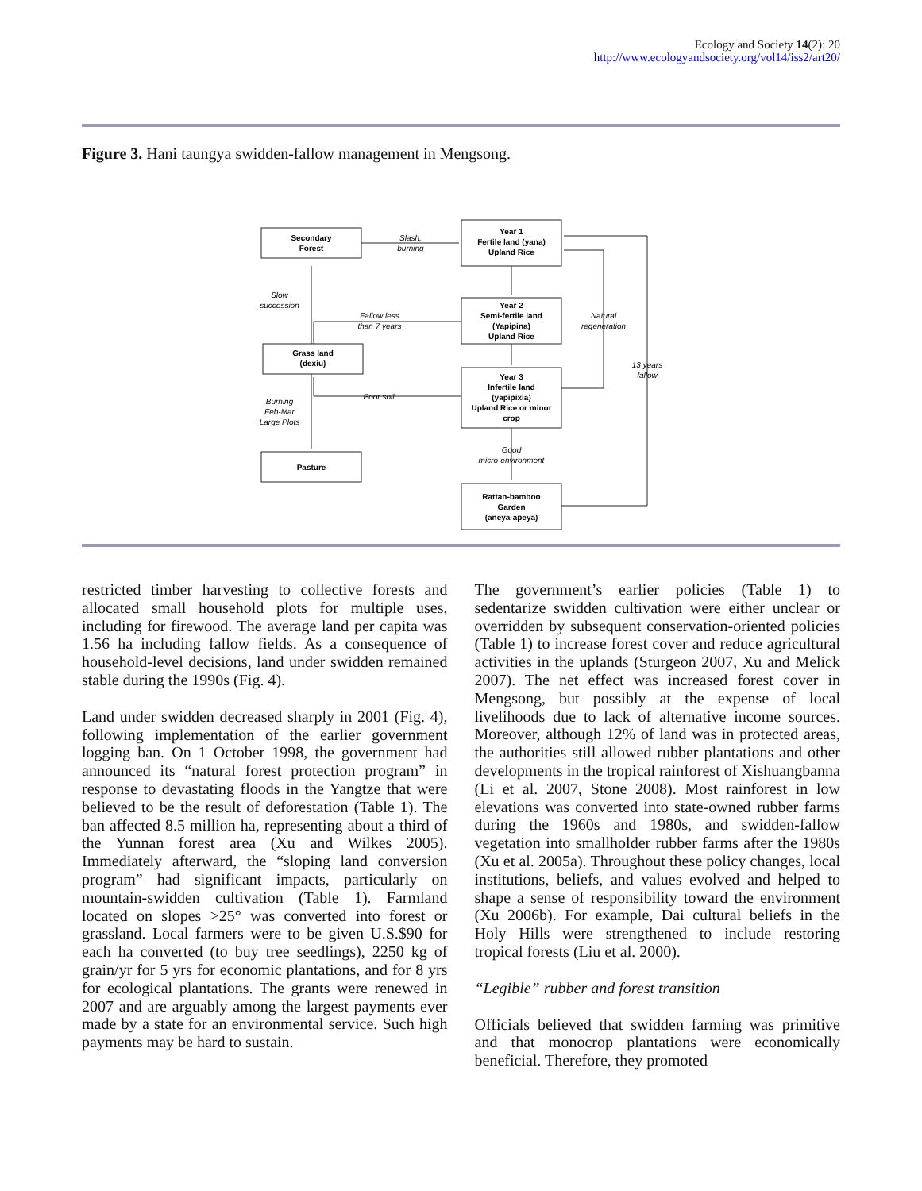Ecology and Society 14(2): 20
http://www.ecologyandsociety.org/vol14/iss2/art20/
Figure 3. Hani taungya swidden-fallow management in Mengsong.
Secondary
Forest
Year 1
Fertile land (yana)
Upland Rice
Year 2
Semi-fertile land
(Yapipina)
Upland Rice
Grass land
(dexiu)
Year 3
Infertile land
(yapipixia)
Upland Rice or minor
crop
Pasture
Rattan-bamboo
Garden
(aneya-apeya)
Slash,
burning
Slow
succession
Fallow less
than 7 years
Natural
regeneration
13 years
fallow
Poor soil
Burning
Feb-Mar
Large Plots
Good
micro-environment
restricted timber harvesting to collective forests and allocated small household plots for multiple uses, including for firewood. The average land per capita was 1.56 ha including fallow fields. As a consequence of household-level decisions, land under swidden remained stable during the 1990s (Fig. 4).
Land under swidden decreased sharply in 2001 (Fig. 4), following implementation of the earlier government logging ban. On 1 October 1998, the government had announced its “natural forest protection program” in response to devastating floods in the Yangtze that were believed to be the result of deforestation (Table 1). The ban affected 8.5 million ha, representing about a third of the Yunnan forest area (Xu and Wilkes 2005). Immediately afterward, the “sloping land conversion program” had significant impacts, particularly on mountain-swidden cultivation (Table 1). Farmland located on slopes >25° was converted into forest or grassland. Local farmers were to be given U.S.$90 for each ha converted (to buy tree seedlings), 2250 kg of grain/yr for 5 yrs for economic plantations, and for 8 yrs for ecological plantations. The grants were renewed in 2007 and are arguably among the largest payments ever made by a state for an environmental service. Such high payments may be hard to sustain.
The government’s earlier policies (Table 1) to sedentarize swidden cultivation were either unclear or overridden by subsequent conservation-oriented policies (Table 1) to increase forest cover and reduce agricultural activities in the uplands (Sturgeon 2007, Xu and Melick 2007). The net effect was increased forest cover in Mengsong, but possibly at the expense of local livelihoods due to lack of alternative income sources. Moreover, although 12% of land was in protected areas, the authorities still allowed rubber plantations and other developments in the tropical rainforest of Xishuangbanna (Li et al. 2007, Stone 2008). Most rainforest in low elevations was converted into state-owned rubber farms during the 1960s and 1980s, and swidden-fallow vegetation into smallholder rubber farms after the 1980s (Xu et al. 2005a). Throughout these policy changes, local institutions, beliefs, and values evolved and helped to shape a sense of responsibility toward the environment (Xu 2006b). For example, Dai cultural beliefs in the Holy Hills were strengthened to include restoring tropical forests (Liu et al. 2000).
“Legible” rubber and forest transition
Officials believed that swidden farming was primitive and that monocrop plantations were economically beneficial. Therefore, they promoted